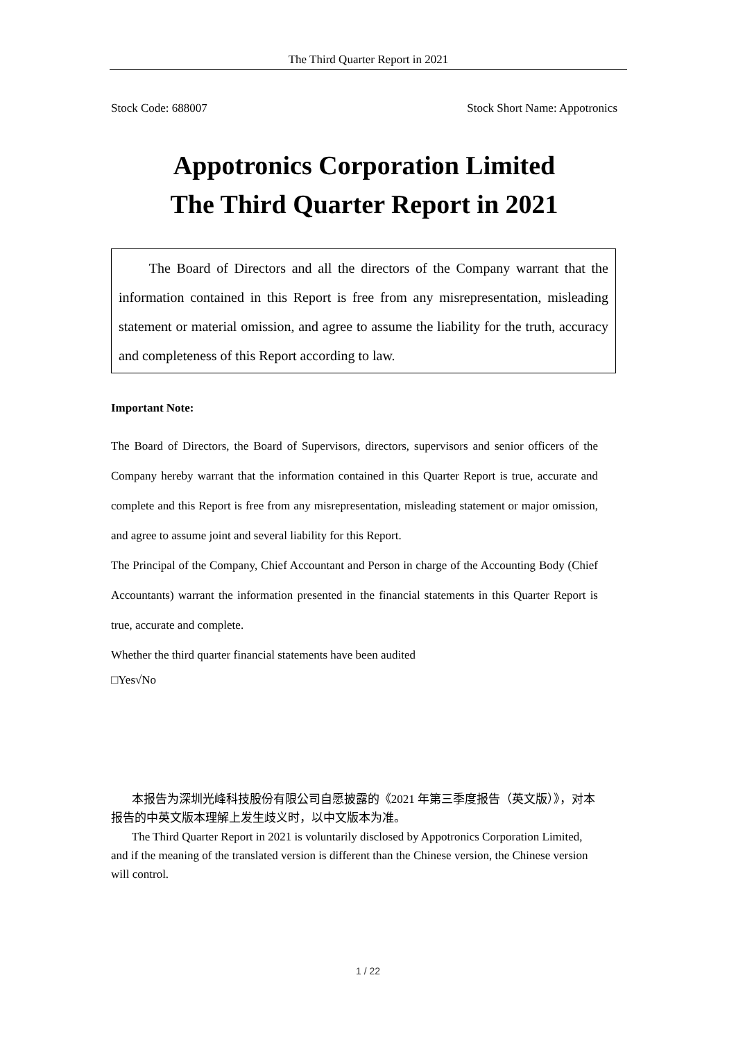The Third Quarter Report in 2021
Stock Code: 688007 Stock Short Name: Appotronics
Appotronics Corporation Limited
The Third Quarter Report in 2021
The Board of Directors and all the directors of the Company warrant that the information contained in this Report is free from any misrepresentation, misleading statement or material omission, and agree to assume the liability for the truth, accuracy and completeness of this Report according to law.
Important Note:
The Board of Directors, the Board of Supervisors, directors, supervisors and senior officers of the Company hereby warrant that the information contained in this Quarter Report is true, accurate and complete and this Report is free from any misrepresentation, misleading statement or major omission, and agree to assume joint and several liability for this Report.
The Principal of the Company, Chief Accountant and Person in charge of the Accounting Body (Chief Accountants) warrant the information presented in the financial statements in this Quarter Report is true, accurate and complete.
Whether the third quarter financial statements have been audited
□Yes√No
本报告为深圳光峰科技股份有限公司自愿披露的《2021 年第三季度报告（英文版）》，对本报告的中英文版本理解上发生歧义时，以中文版本为准。
The Third Quarter Report in 2021 is voluntarily disclosed by Appotronics Corporation Limited, and if the meaning of the translated version is different than the Chinese version, the Chinese version will control.
1 / 22